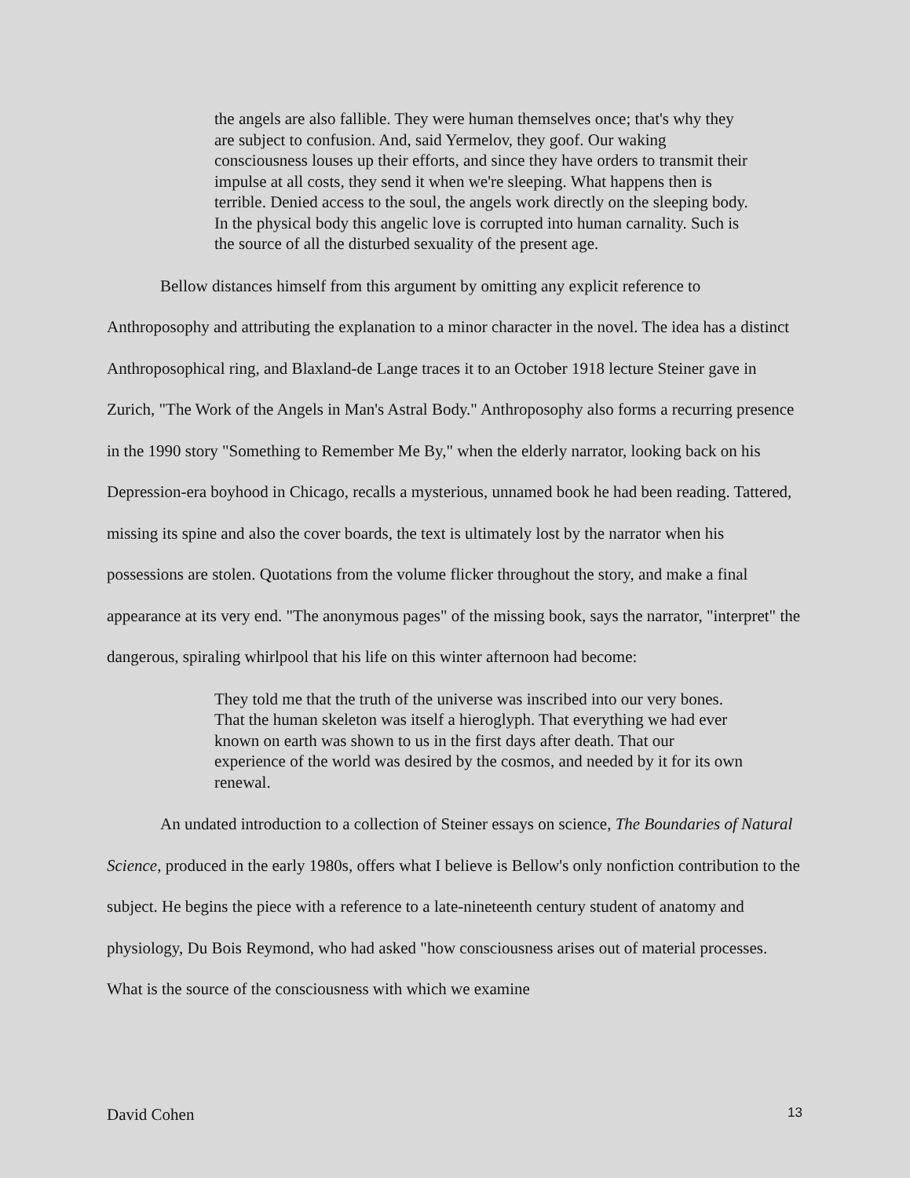the angels are also fallible. They were human themselves once; that's why they are subject to confusion. And, said Yermelov, they goof. Our waking consciousness louses up their efforts, and since they have orders to transmit their impulse at all costs, they send it when we're sleeping. What happens then is terrible. Denied access to the soul, the angels work directly on the sleeping body. In the physical body this angelic love is corrupted into human carnality. Such is the source of all the disturbed sexuality of the present age.
Bellow distances himself from this argument by omitting any explicit reference to Anthroposophy and attributing the explanation to a minor character in the novel. The idea has a distinct Anthroposophical ring, and Blaxland-de Lange traces it to an October 1918 lecture Steiner gave in Zurich, "The Work of the Angels in Man's Astral Body." Anthroposophy also forms a recurring presence in the 1990 story "Something to Remember Me By," when the elderly narrator, looking back on his Depression-era boyhood in Chicago, recalls a mysterious, unnamed book he had been reading. Tattered, missing its spine and also the cover boards, the text is ultimately lost by the narrator when his possessions are stolen. Quotations from the volume flicker throughout the story, and make a final appearance at its very end. "The anonymous pages" of the missing book, says the narrator, "interpret" the dangerous, spiraling whirlpool that his life on this winter afternoon had become:
They told me that the truth of the universe was inscribed into our very bones. That the human skeleton was itself a hieroglyph. That everything we had ever known on earth was shown to us in the first days after death. That our experience of the world was desired by the cosmos, and needed by it for its own renewal.
An undated introduction to a collection of Steiner essays on science, The Boundaries of Natural Science, produced in the early 1980s, offers what I believe is Bellow's only nonfiction contribution to the subject. He begins the piece with a reference to a late-nineteenth century student of anatomy and physiology, Du Bois Reymond, who had asked "how consciousness arises out of material processes. What is the source of the consciousness with which we examine
David Cohen 13